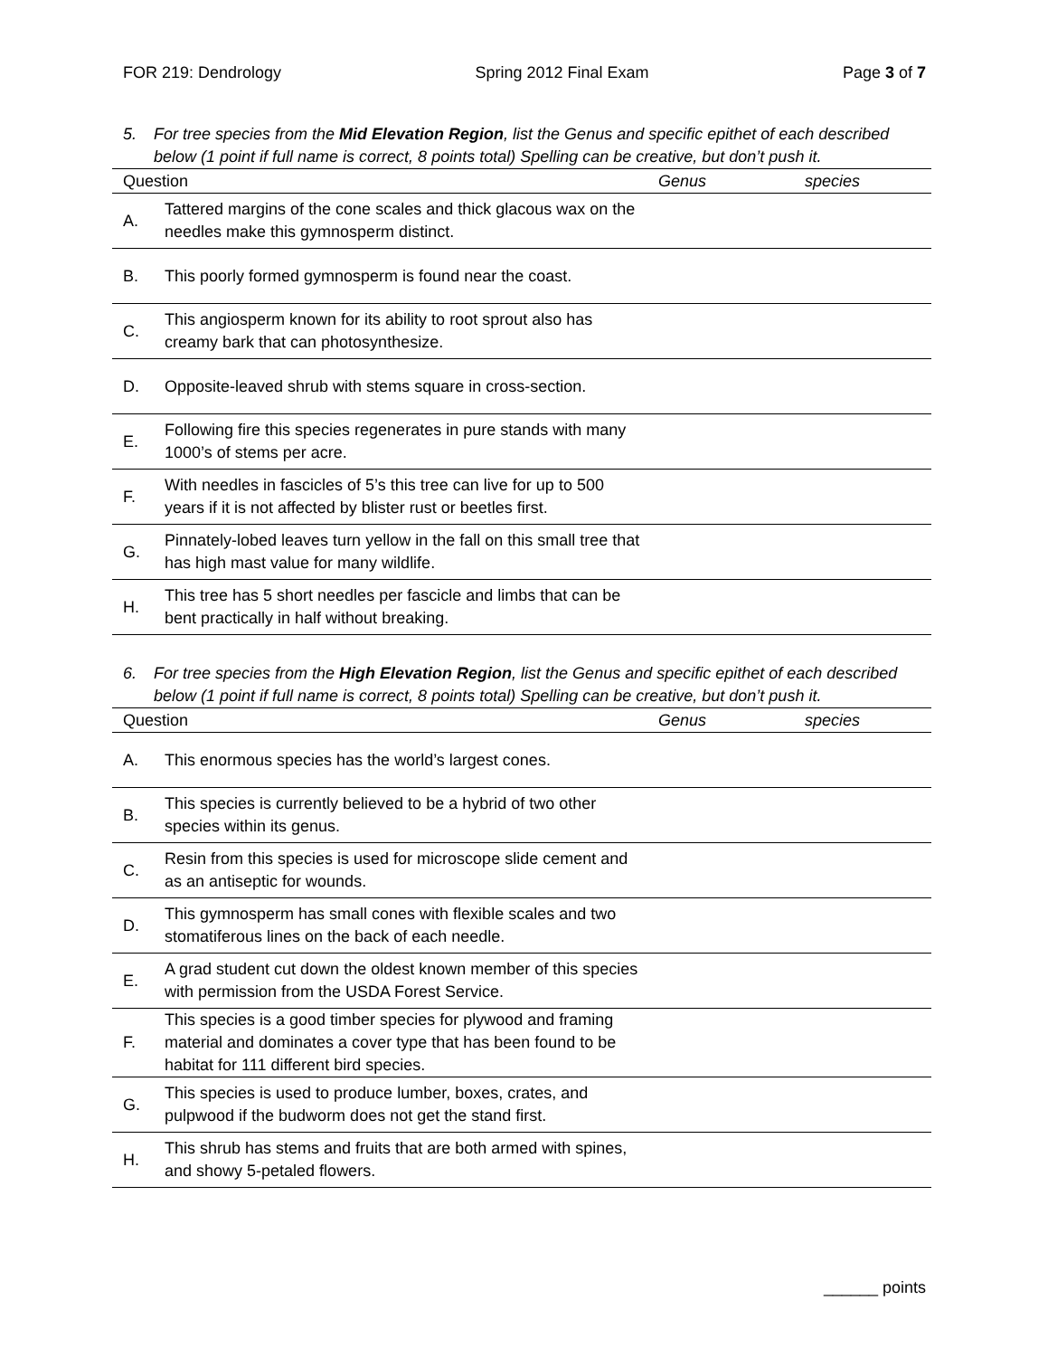FOR 219: Dendrology Spring 2012 Final Exam Page 3 of 7
5. For tree species from the Mid Elevation Region, list the Genus and specific epithet of each described below (1 point if full name is correct, 8 points total) Spelling can be creative, but don’t push it.
| Question | | Genus | species |
| --- | --- | --- | --- |
| A. | Tattered margins of the cone scales and thick glacous wax on the needles make this gymnosperm distinct. | | |
| B. | This poorly formed gymnosperm is found near the coast. | | |
| C. | This angiosperm known for its ability to root sprout also has creamy bark that can photosynthesize. | | |
| D. | Opposite-leaved shrub with stems square in cross-section. | | |
| E. | Following fire this species regenerates in pure stands with many 1000’s of stems per acre. | | |
| F. | With needles in fascicles of 5’s this tree can live for up to 500 years if it is not affected by blister rust or beetles first. | | |
| G. | Pinnately-lobed leaves turn yellow in the fall on this small tree that has high mast value for many wildlife. | | |
| H. | This tree has 5 short needles per fascicle and limbs that can be bent practically in half without breaking. | | |
6. For tree species from the High Elevation Region, list the Genus and specific epithet of each described below (1 point if full name is correct, 8 points total) Spelling can be creative, but don’t push it.
| Question | | Genus | species |
| --- | --- | --- | --- |
| A. | This enormous species has the world’s largest cones. | | |
| B. | This species is currently believed to be a hybrid of two other species within its genus. | | |
| C. | Resin from this species is used for microscope slide cement and as an antiseptic for wounds. | | |
| D. | This gymnosperm has small cones with flexible scales and two stomatiferous lines on the back of each needle. | | |
| E. | A grad student cut down the oldest known member of this species with permission from the USDA Forest Service. | | |
| F. | This species is a good timber species for plywood and framing material and dominates a cover type that has been found to be habitat for 111 different bird species. | | |
| G. | This species is used to produce lumber, boxes, crates, and pulpwood if the budworm does not get the stand first. | | |
| H. | This shrub has stems and fruits that are both armed with spines, and showy 5-petaled flowers. | | |
______ points